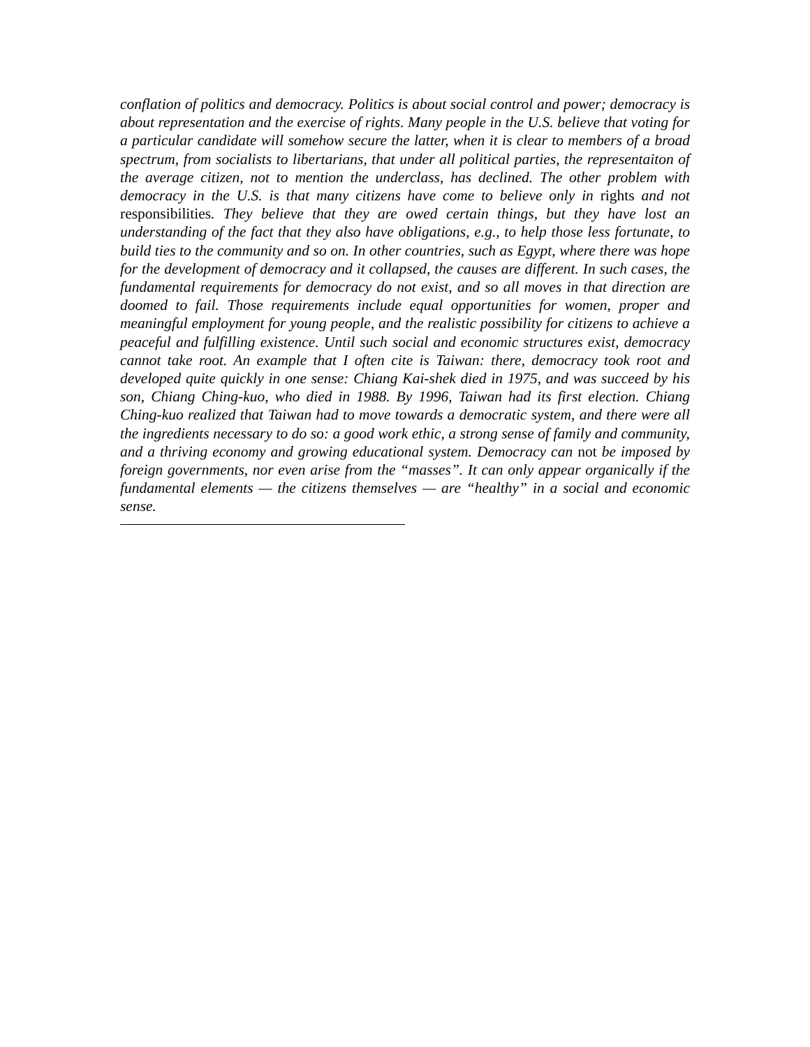conflation of politics and democracy. Politics is about social control and power; democracy is about representation and the exercise of rights. Many people in the U.S. believe that voting for a particular candidate will somehow secure the latter, when it is clear to members of a broad spectrum, from socialists to libertarians, that under all political parties, the representaiton of the average citizen, not to mention the underclass, has declined. The other problem with democracy in the U.S. is that many citizens have come to believe only in rights and not responsibilities. They believe that they are owed certain things, but they have lost an understanding of the fact that they also have obligations, e.g., to help those less fortunate, to build ties to the community and so on. In other countries, such as Egypt, where there was hope for the development of democracy and it collapsed, the causes are different. In such cases, the fundamental requirements for democracy do not exist, and so all moves in that direction are doomed to fail. Those requirements include equal opportunities for women, proper and meaningful employment for young people, and the realistic possibility for citizens to achieve a peaceful and fulfilling existence. Until such social and economic structures exist, democracy cannot take root. An example that I often cite is Taiwan: there, democracy took root and developed quite quickly in one sense: Chiang Kai-shek died in 1975, and was succeed by his son, Chiang Ching-kuo, who died in 1988. By 1996, Taiwan had its first election. Chiang Ching-kuo realized that Taiwan had to move towards a democratic system, and there were all the ingredients necessary to do so: a good work ethic, a strong sense of family and community, and a thriving economy and growing educational system. Democracy can not be imposed by foreign governments, nor even arise from the “masses”. It can only appear organically if the fundamental elements — the citizens themselves — are “healthy” in a social and economic sense.